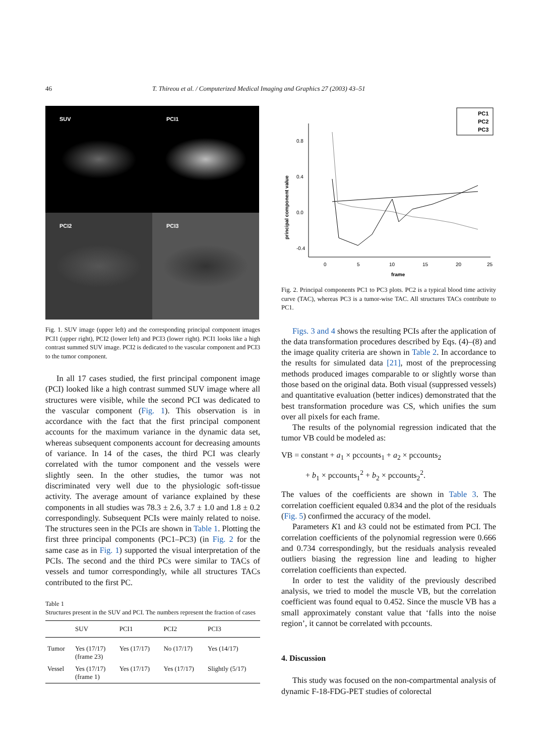46 T. Thireou et al. / Computerized Medical Imaging and Graphics 27 (2003) 43–51
SUV
PCI1
PCI2
PCI3
Fig. 1. SUV image (upper left) and the corresponding principal component images PCI1 (upper right), PCI2 (lower left) and PCI3 (lower right). PCI1 looks like a high contrast summed SUV image. PCI2 is dedicated to the vascular component and PCI3 to the tumor component.
In all 17 cases studied, the first principal component image (PCI) looked like a high contrast summed SUV image where all structures were visible, while the second PCI was dedicated to the vascular component (Fig. 1). This observation is in accordance with the fact that the first principal component accounts for the maximum variance in the dynamic data set, whereas subsequent components account for decreasing amounts of variance. In 14 of the cases, the third PCI was clearly correlated with the tumor component and the vessels were slightly seen. In the other studies, the tumor was not discriminated very well due to the physiologic soft-tissue activity. The average amount of variance explained by these components in all studies was 78.3 ± 2.6, 3.7 ± 1.0 and 1.8 ± 0.2 correspondingly. Subsequent PCIs were mainly related to noise. The structures seen in the PCIs are shown in Table 1. Plotting the first three principal components (PC1–PC3) (in Fig. 2 for the same case as in Fig. 1) supported the visual interpretation of the PCIs. The second and the third PCs were similar to TACs of vessels and tumor correspondingly, while all structures TACs contributed to the first PC.
Table 1
Structures present in the SUV and PCI. The numbers represent the fraction of cases
| | SUV | PCI1 | PCI2 | PCI3 |
| --- | --- | --- | --- | --- |
| Tumor | Yes (17/17) (frame 23) | Yes (17/17) | No (17/17) | Yes (14/17) |
| Vessel | Yes (17/17) (frame 1) | Yes (17/17) | Yes (17/17) | Slightly (5/17) |
PC1
PC2
PC3
0.8
0.4
0.0
-0.4
0
5
10
15
20
25
frame
principal component value
Fig. 2. Principal components PC1 to PC3 plots. PC2 is a typical blood time activity curve (TAC), whereas PC3 is a tumor-wise TAC. All structures TACs contribute to PC1.
Figs. 3 and 4 shows the resulting PCIs after the application of the data transformation procedures described by Eqs. (4)–(8) and the image quality criteria are shown in Table 2. In accordance to the results for simulated data [21], most of the preprocessing methods produced images comparable to or slightly worse than those based on the original data. Both visual (suppressed vessels) and quantitative evaluation (better indices) demonstrated that the best transformation procedure was CS, which unifies the sum over all pixels for each frame.
The results of the polynomial regression indicated that the tumor VB could be modeled as:
VB = constant + a<sub>1</sub> × pccounts<sub>1</sub> + a<sub>2</sub> × pccounts<sub>2</sub>
+ b<sub>1</sub> × pccounts<sub>1</sub><sup>2</sup> + b<sub>2</sub> × pccounts<sub>2</sub><sup>2</sup>.
The values of the coefficients are shown in Table 3. The correlation coefficient equaled 0.834 and the plot of the residuals (Fig. 5) confirmed the accuracy of the model.
Parameters K1 and k3 could not be estimated from PCI. The correlation coefficients of the polynomial regression were 0.666 and 0.734 correspondingly, but the residuals analysis revealed outliers biasing the regression line and leading to higher correlation coefficients than expected.
In order to test the validity of the previously described analysis, we tried to model the muscle VB, but the correlation coefficient was found equal to 0.452. Since the muscle VB has a small approximately constant value that ‘falls into the noise region’, it cannot be correlated with pccounts.
4. Discussion
This study was focused on the non-compartmental analysis of dynamic F-18-FDG-PET studies of colorectal